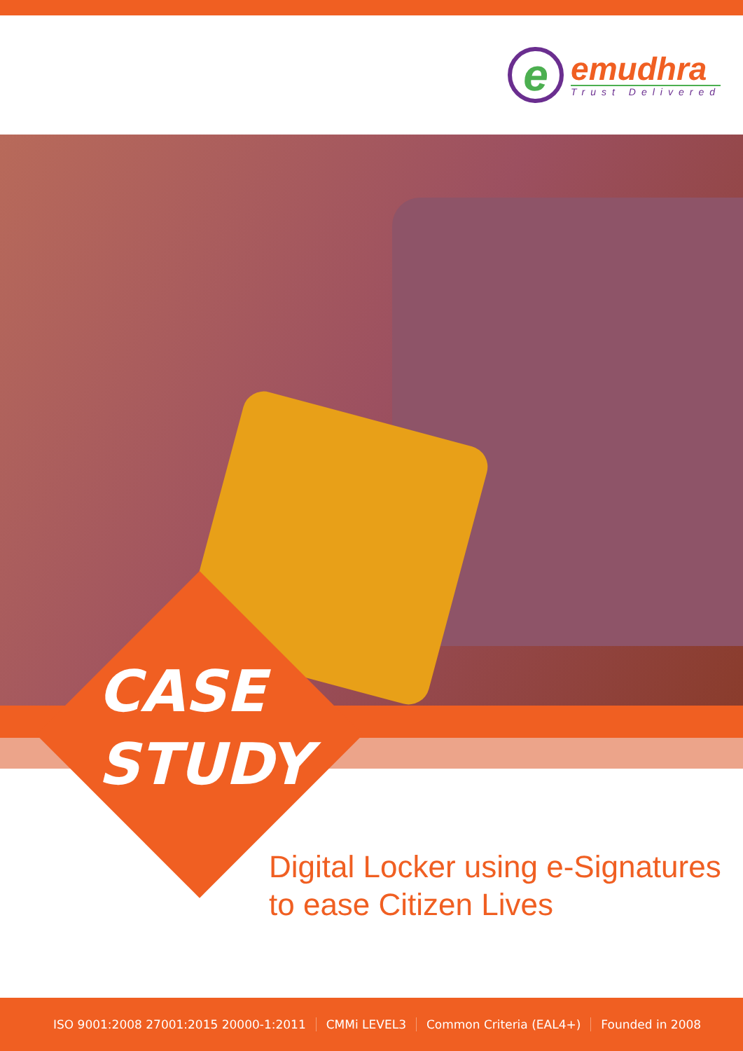e
emudhra
Trust Delivered
CASE
STUDY
Digital Locker using e-Signatures
to ease Citizen Lives
ISO 9001:2008 27001:2015 20000-1:2011 CMMi LEVEL3 Common Criteria (EAL4+) Founded in 2008